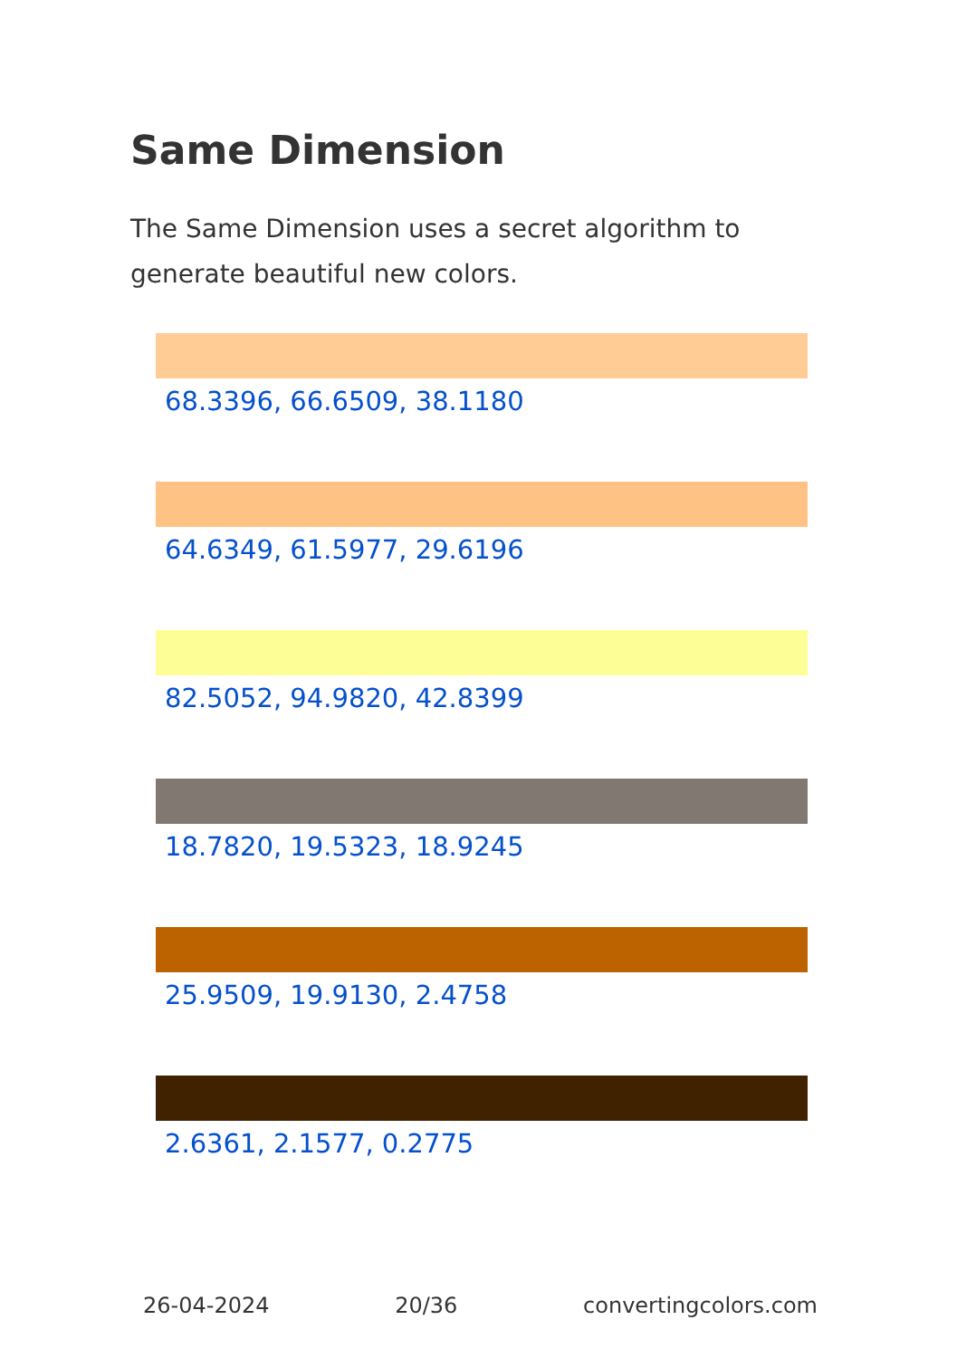Same Dimension
The Same Dimension uses a secret algorithm to generate beautiful new colors.
68.3396, 66.6509, 38.1180
64.6349, 61.5977, 29.6196
82.5052, 94.9820, 42.8399
18.7820, 19.5323, 18.9245
25.9509, 19.9130, 2.4758
2.6361, 2.1577, 0.2775
26-04-2024 20/36 convertingcolors.com